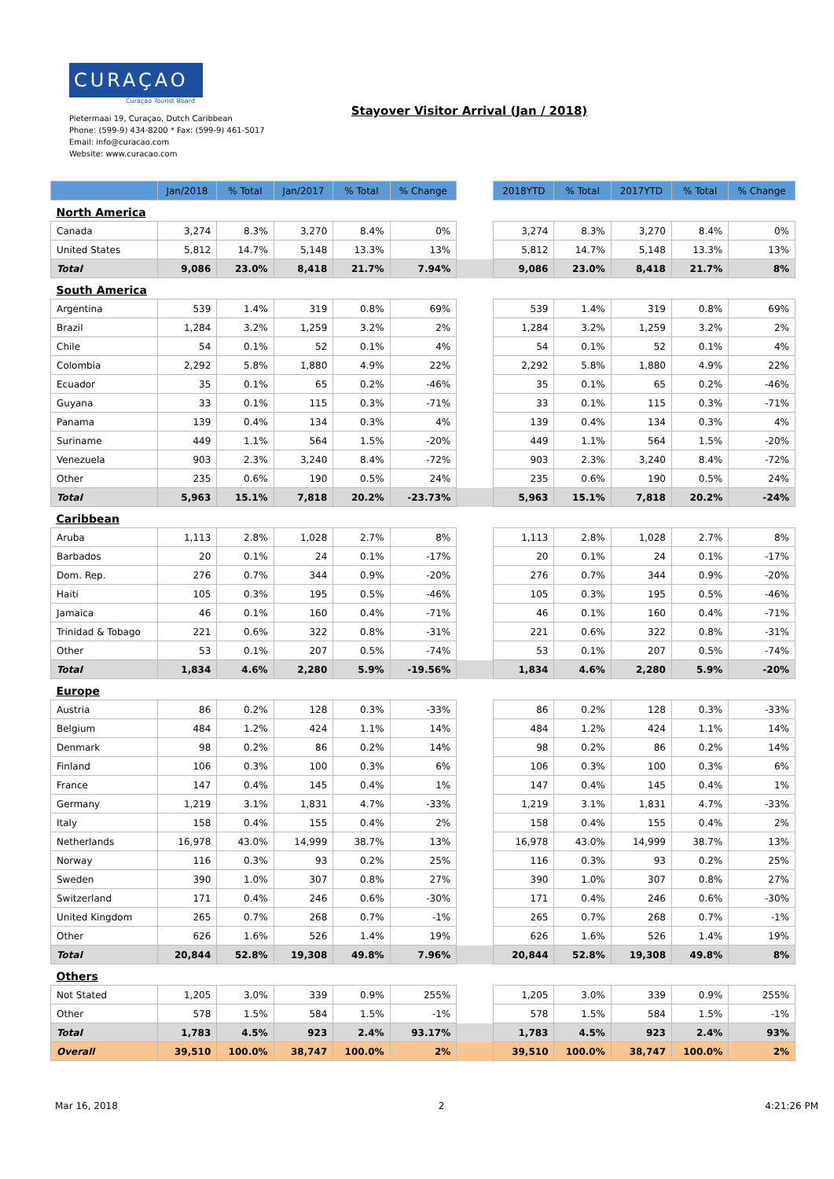CURAÇAO
Curaçao Tourist Board
Pietermaai 19, Curaçao, Dutch Caribbean
Phone: (599-9) 434-8200 * Fax: (599-9) 461-5017
Email: info@curacao.com
Website: www.curacao.com
Stayover Visitor Arrival (Jan / 2018)
| | Jan/2018 | % Total | Jan/2017 | % Total | % Change | | 2018YTD | % Total | 2017YTD | % Total | % Change |
| --- | --- | --- | --- | --- | --- | --- | --- | --- | --- | --- | --- |
| North America | | | | | | | | | | | |
| Canada | 3,274 | 8.3% | 3,270 | 8.4% | 0% | | 3,274 | 8.3% | 3,270 | 8.4% | 0% |
| United States | 5,812 | 14.7% | 5,148 | 13.3% | 13% | | 5,812 | 14.7% | 5,148 | 13.3% | 13% |
| Total | 9,086 | 23.0% | 8,418 | 21.7% | 7.94% | | 9,086 | 23.0% | 8,418 | 21.7% | 8% |
| South America | | | | | | | | | | | |
| Argentina | 539 | 1.4% | 319 | 0.8% | 69% | | 539 | 1.4% | 319 | 0.8% | 69% |
| Brazil | 1,284 | 3.2% | 1,259 | 3.2% | 2% | | 1,284 | 3.2% | 1,259 | 3.2% | 2% |
| Chile | 54 | 0.1% | 52 | 0.1% | 4% | | 54 | 0.1% | 52 | 0.1% | 4% |
| Colombia | 2,292 | 5.8% | 1,880 | 4.9% | 22% | | 2,292 | 5.8% | 1,880 | 4.9% | 22% |
| Ecuador | 35 | 0.1% | 65 | 0.2% | -46% | | 35 | 0.1% | 65 | 0.2% | -46% |
| Guyana | 33 | 0.1% | 115 | 0.3% | -71% | | 33 | 0.1% | 115 | 0.3% | -71% |
| Panama | 139 | 0.4% | 134 | 0.3% | 4% | | 139 | 0.4% | 134 | 0.3% | 4% |
| Suriname | 449 | 1.1% | 564 | 1.5% | -20% | | 449 | 1.1% | 564 | 1.5% | -20% |
| Venezuela | 903 | 2.3% | 3,240 | 8.4% | -72% | | 903 | 2.3% | 3,240 | 8.4% | -72% |
| Other | 235 | 0.6% | 190 | 0.5% | 24% | | 235 | 0.6% | 190 | 0.5% | 24% |
| Total | 5,963 | 15.1% | 7,818 | 20.2% | -23.73% | | 5,963 | 15.1% | 7,818 | 20.2% | -24% |
| Caribbean | | | | | | | | | | | |
| Aruba | 1,113 | 2.8% | 1,028 | 2.7% | 8% | | 1,113 | 2.8% | 1,028 | 2.7% | 8% |
| Barbados | 20 | 0.1% | 24 | 0.1% | -17% | | 20 | 0.1% | 24 | 0.1% | -17% |
| Dom. Rep. | 276 | 0.7% | 344 | 0.9% | -20% | | 276 | 0.7% | 344 | 0.9% | -20% |
| Haiti | 105 | 0.3% | 195 | 0.5% | -46% | | 105 | 0.3% | 195 | 0.5% | -46% |
| Jamaica | 46 | 0.1% | 160 | 0.4% | -71% | | 46 | 0.1% | 160 | 0.4% | -71% |
| Trinidad & Tobago | 221 | 0.6% | 322 | 0.8% | -31% | | 221 | 0.6% | 322 | 0.8% | -31% |
| Other | 53 | 0.1% | 207 | 0.5% | -74% | | 53 | 0.1% | 207 | 0.5% | -74% |
| Total | 1,834 | 4.6% | 2,280 | 5.9% | -19.56% | | 1,834 | 4.6% | 2,280 | 5.9% | -20% |
| Europe | | | | | | | | | | | |
| Austria | 86 | 0.2% | 128 | 0.3% | -33% | | 86 | 0.2% | 128 | 0.3% | -33% |
| Belgium | 484 | 1.2% | 424 | 1.1% | 14% | | 484 | 1.2% | 424 | 1.1% | 14% |
| Denmark | 98 | 0.2% | 86 | 0.2% | 14% | | 98 | 0.2% | 86 | 0.2% | 14% |
| Finland | 106 | 0.3% | 100 | 0.3% | 6% | | 106 | 0.3% | 100 | 0.3% | 6% |
| France | 147 | 0.4% | 145 | 0.4% | 1% | | 147 | 0.4% | 145 | 0.4% | 1% |
| Germany | 1,219 | 3.1% | 1,831 | 4.7% | -33% | | 1,219 | 3.1% | 1,831 | 4.7% | -33% |
| Italy | 158 | 0.4% | 155 | 0.4% | 2% | | 158 | 0.4% | 155 | 0.4% | 2% |
| Netherlands | 16,978 | 43.0% | 14,999 | 38.7% | 13% | | 16,978 | 43.0% | 14,999 | 38.7% | 13% |
| Norway | 116 | 0.3% | 93 | 0.2% | 25% | | 116 | 0.3% | 93 | 0.2% | 25% |
| Sweden | 390 | 1.0% | 307 | 0.8% | 27% | | 390 | 1.0% | 307 | 0.8% | 27% |
| Switzerland | 171 | 0.4% | 246 | 0.6% | -30% | | 171 | 0.4% | 246 | 0.6% | -30% |
| United Kingdom | 265 | 0.7% | 268 | 0.7% | -1% | | 265 | 0.7% | 268 | 0.7% | -1% |
| Other | 626 | 1.6% | 526 | 1.4% | 19% | | 626 | 1.6% | 526 | 1.4% | 19% |
| Total | 20,844 | 52.8% | 19,308 | 49.8% | 7.96% | | 20,844 | 52.8% | 19,308 | 49.8% | 8% |
| Others | | | | | | | | | | | |
| Not Stated | 1,205 | 3.0% | 339 | 0.9% | 255% | | 1,205 | 3.0% | 339 | 0.9% | 255% |
| Other | 578 | 1.5% | 584 | 1.5% | -1% | | 578 | 1.5% | 584 | 1.5% | -1% |
| Total | 1,783 | 4.5% | 923 | 2.4% | 93.17% | | 1,783 | 4.5% | 923 | 2.4% | 93% |
| Overall | 39,510 | 100.0% | 38,747 | 100.0% | 2% | | 39,510 | 100.0% | 38,747 | 100.0% | 2% |
Mar 16, 2018 2 4:21:26 PM